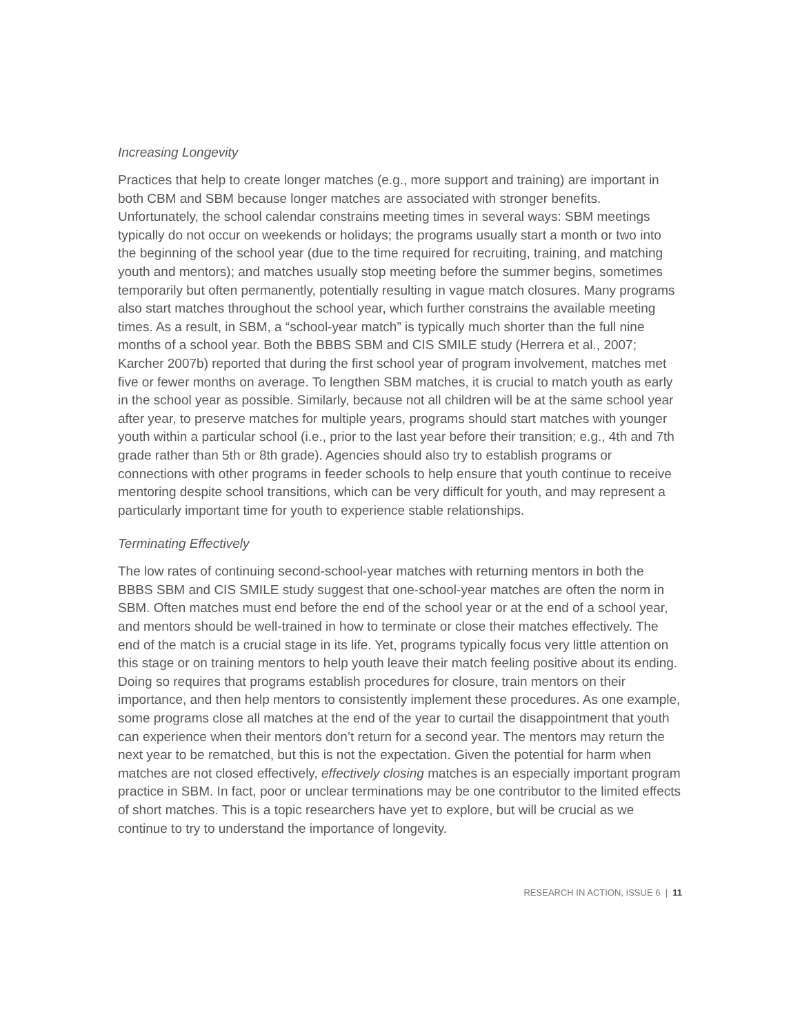Increasing Longevity
Practices that help to create longer matches (e.g., more support and training) are important in both CBM and SBM because longer matches are associated with stronger benefits. Unfortunately, the school calendar constrains meeting times in several ways: SBM meetings typically do not occur on weekends or holidays; the programs usually start a month or two into the beginning of the school year (due to the time required for recruiting, training, and matching youth and mentors); and matches usually stop meeting before the summer begins, sometimes temporarily but often permanently, potentially resulting in vague match closures. Many programs also start matches throughout the school year, which further constrains the available meeting times. As a result, in SBM, a “school-year match” is typically much shorter than the full nine months of a school year. Both the BBBS SBM and CIS SMILE study (Herrera et al., 2007; Karcher 2007b) reported that during the first school year of program involvement, matches met five or fewer months on average. To lengthen SBM matches, it is crucial to match youth as early in the school year as possible. Similarly, because not all children will be at the same school year after year, to preserve matches for multiple years, programs should start matches with younger youth within a particular school (i.e., prior to the last year before their transition; e.g., 4th and 7th grade rather than 5th or 8th grade). Agencies should also try to establish programs or connections with other programs in feeder schools to help ensure that youth continue to receive mentoring despite school transitions, which can be very difficult for youth, and may represent a particularly important time for youth to experience stable relationships.
Terminating Effectively
The low rates of continuing second-school-year matches with returning mentors in both the BBBS SBM and CIS SMILE study suggest that one-school-year matches are often the norm in SBM. Often matches must end before the end of the school year or at the end of a school year, and mentors should be well-trained in how to terminate or close their matches effectively. The end of the match is a crucial stage in its life. Yet, programs typically focus very little attention on this stage or on training mentors to help youth leave their match feeling positive about its ending. Doing so requires that programs establish procedures for closure, train mentors on their importance, and then help mentors to consistently implement these procedures. As one example, some programs close all matches at the end of the year to curtail the disappointment that youth can experience when their mentors don’t return for a second year. The mentors may return the next year to be rematched, but this is not the expectation. Given the potential for harm when matches are not closed effectively, effectively closing matches is an especially important program practice in SBM. In fact, poor or unclear terminations may be one contributor to the limited effects of short matches. This is a topic researchers have yet to explore, but will be crucial as we continue to try to understand the importance of longevity.
RESEARCH IN ACTION, ISSUE 6 | 11